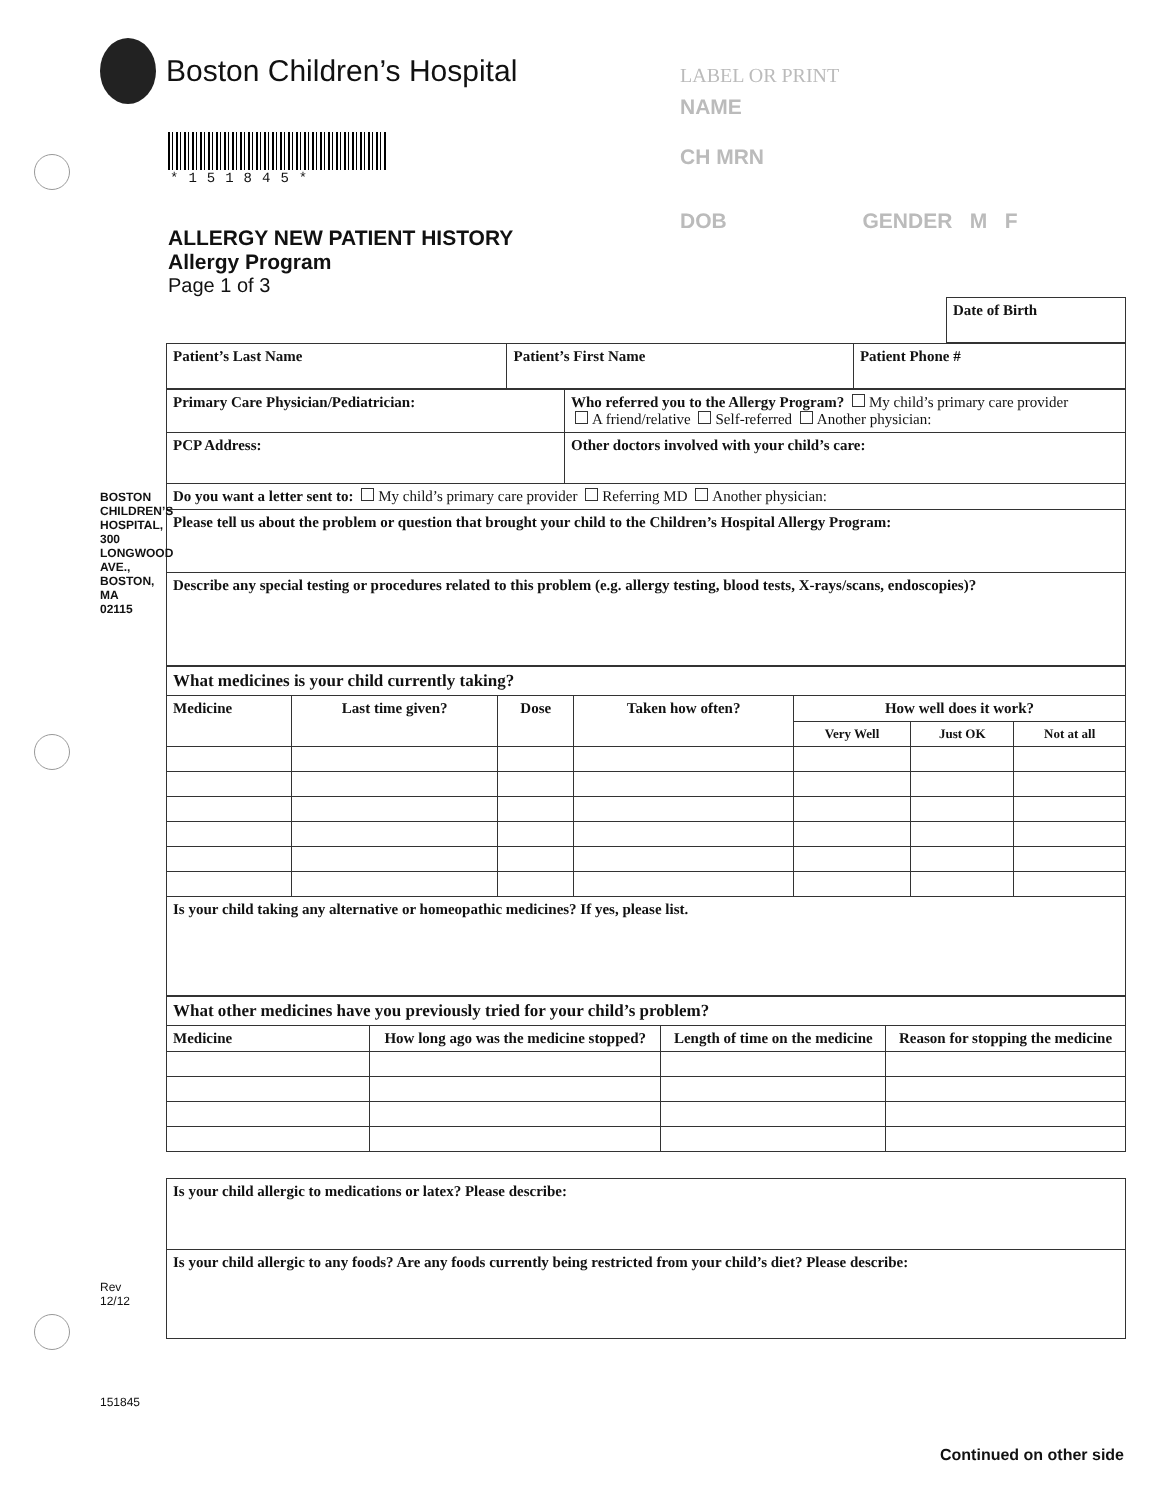Boston Children’s Hospital
*151845*
ALLERGY NEW PATIENT HISTORY
Allergy Program
Page 1 of 3
LABEL OR PRINT
NAME
CH MRN
DOB GENDER M F
| Date of Birth |
| Patient’s Last Name | Patient’s First Name | Patient Phone # |
| Primary Care Physician/Pediatrician: | Who referred you to the Allergy Program? My child’s primary care provider A friend/relative Self-referred Another physician: |
| PCP Address: | Other doctors involved with your child’s care: |
| Do you want a letter sent to: My child’s primary care provider Referring MD Another physician: | |
| Please tell us about the problem or question that brought your child to the Children’s Hospital Allergy Program: | |
| Describe any special testing or procedures related to this problem (e.g. allergy testing, blood tests, X-rays/scans, endoscopies)? | |
| What medicines is your child currently taking? | | | | | | |
| Medicine | Last time given? | Dose | Taken how often? | How well does it work? | | |
| | | | | Very Well | Just OK | Not at all |
| Is your child taking any alternative or homeopathic medicines? If yes, please list. | | | | | | |
| What other medicines have you previously tried for your child’s problem? | | | |
| Medicine | How long ago was the medicine stopped? | Length of time on the medicine | Reason for stopping the medicine |
| Is your child allergic to medications or latex? Please describe: |
| Is your child allergic to any foods? Are any foods currently being restricted from your child’s diet? Please describe: |
BOSTON CHILDREN’S HOSPITAL, 300 LONGWOOD AVE., BOSTON, MA 02115
Rev 12/12
151845
Continued on other side